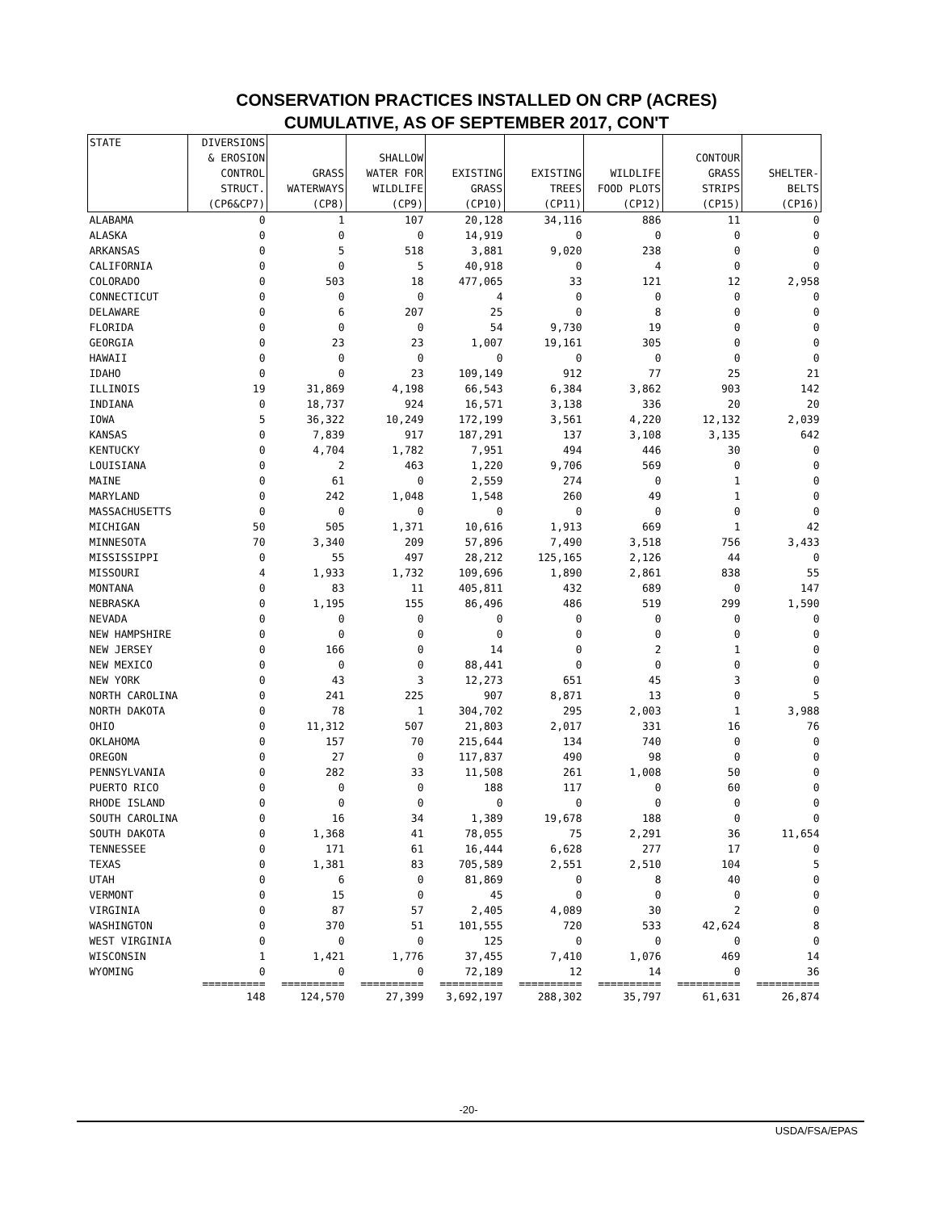CONSERVATION PRACTICES INSTALLED ON CRP (ACRES)
CUMULATIVE, AS OF SEPTEMBER 2017, CON'T
| STATE | DIVERSIONS & EROSION CONTROL STRUCT. (CP6&CP7) | GRASS WATERWAYS (CP8) | SHALLOW WATER FOR WILDLIFE (CP9) | EXISTING GRASS (CP10) | EXISTING TREES (CP11) | WILDLIFE FOOD PLOTS (CP12) | CONTOUR GRASS STRIPS (CP15) | SHELTER- BELTS (CP16) |
| --- | --- | --- | --- | --- | --- | --- | --- | --- |
| ALABAMA | 0 | 1 | 107 | 20,128 | 34,116 | 886 | 11 | 0 |
| ALASKA | 0 | 0 | 0 | 14,919 | 0 | 0 | 0 | 0 |
| ARKANSAS | 0 | 5 | 518 | 3,881 | 9,020 | 238 | 0 | 0 |
| CALIFORNIA | 0 | 0 | 5 | 40,918 | 0 | 4 | 0 | 0 |
| COLORADO | 0 | 503 | 18 | 477,065 | 33 | 121 | 12 | 2,958 |
| CONNECTICUT | 0 | 0 | 0 | 4 | 0 | 0 | 0 | 0 |
| DELAWARE | 0 | 6 | 207 | 25 | 0 | 8 | 0 | 0 |
| FLORIDA | 0 | 0 | 0 | 54 | 9,730 | 19 | 0 | 0 |
| GEORGIA | 0 | 23 | 23 | 1,007 | 19,161 | 305 | 0 | 0 |
| HAWAII | 0 | 0 | 0 | 0 | 0 | 0 | 0 | 0 |
| IDAHO | 0 | 0 | 23 | 109,149 | 912 | 77 | 25 | 21 |
| ILLINOIS | 19 | 31,869 | 4,198 | 66,543 | 6,384 | 3,862 | 903 | 142 |
| INDIANA | 0 | 18,737 | 924 | 16,571 | 3,138 | 336 | 20 | 20 |
| IOWA | 5 | 36,322 | 10,249 | 172,199 | 3,561 | 4,220 | 12,132 | 2,039 |
| KANSAS | 0 | 7,839 | 917 | 187,291 | 137 | 3,108 | 3,135 | 642 |
| KENTUCKY | 0 | 4,704 | 1,782 | 7,951 | 494 | 446 | 30 | 0 |
| LOUISIANA | 0 | 2 | 463 | 1,220 | 9,706 | 569 | 0 | 0 |
| MAINE | 0 | 61 | 0 | 2,559 | 274 | 0 | 1 | 0 |
| MARYLAND | 0 | 242 | 1,048 | 1,548 | 260 | 49 | 1 | 0 |
| MASSACHUSETTS | 0 | 0 | 0 | 0 | 0 | 0 | 0 | 0 |
| MICHIGAN | 50 | 505 | 1,371 | 10,616 | 1,913 | 669 | 1 | 42 |
| MINNESOTA | 70 | 3,340 | 209 | 57,896 | 7,490 | 3,518 | 756 | 3,433 |
| MISSISSIPPI | 0 | 55 | 497 | 28,212 | 125,165 | 2,126 | 44 | 0 |
| MISSOURI | 4 | 1,933 | 1,732 | 109,696 | 1,890 | 2,861 | 838 | 55 |
| MONTANA | 0 | 83 | 11 | 405,811 | 432 | 689 | 0 | 147 |
| NEBRASKA | 0 | 1,195 | 155 | 86,496 | 486 | 519 | 299 | 1,590 |
| NEVADA | 0 | 0 | 0 | 0 | 0 | 0 | 0 | 0 |
| NEW HAMPSHIRE | 0 | 0 | 0 | 0 | 0 | 0 | 0 | 0 |
| NEW JERSEY | 0 | 166 | 0 | 14 | 0 | 2 | 1 | 0 |
| NEW MEXICO | 0 | 0 | 0 | 88,441 | 0 | 0 | 0 | 0 |
| NEW YORK | 0 | 43 | 3 | 12,273 | 651 | 45 | 3 | 0 |
| NORTH CAROLINA | 0 | 241 | 225 | 907 | 8,871 | 13 | 0 | 5 |
| NORTH DAKOTA | 0 | 78 | 1 | 304,702 | 295 | 2,003 | 1 | 3,988 |
| OHIO | 0 | 11,312 | 507 | 21,803 | 2,017 | 331 | 16 | 76 |
| OKLAHOMA | 0 | 157 | 70 | 215,644 | 134 | 740 | 0 | 0 |
| OREGON | 0 | 27 | 0 | 117,837 | 490 | 98 | 0 | 0 |
| PENNSYLVANIA | 0 | 282 | 33 | 11,508 | 261 | 1,008 | 50 | 0 |
| PUERTO RICO | 0 | 0 | 0 | 188 | 117 | 0 | 60 | 0 |
| RHODE ISLAND | 0 | 0 | 0 | 0 | 0 | 0 | 0 | 0 |
| SOUTH CAROLINA | 0 | 16 | 34 | 1,389 | 19,678 | 188 | 0 | 0 |
| SOUTH DAKOTA | 0 | 1,368 | 41 | 78,055 | 75 | 2,291 | 36 | 11,654 |
| TENNESSEE | 0 | 171 | 61 | 16,444 | 6,628 | 277 | 17 | 0 |
| TEXAS | 0 | 1,381 | 83 | 705,589 | 2,551 | 2,510 | 104 | 5 |
| UTAH | 0 | 6 | 0 | 81,869 | 0 | 8 | 40 | 0 |
| VERMONT | 0 | 15 | 0 | 45 | 0 | 0 | 0 | 0 |
| VIRGINIA | 0 | 87 | 57 | 2,405 | 4,089 | 30 | 2 | 0 |
| WASHINGTON | 0 | 370 | 51 | 101,555 | 720 | 533 | 42,624 | 8 |
| WEST VIRGINIA | 0 | 0 | 0 | 125 | 0 | 0 | 0 | 0 |
| WISCONSIN | 1 | 1,421 | 1,776 | 37,455 | 7,410 | 1,076 | 469 | 14 |
| WYOMING | 0 | 0 | 0 | 72,189 | 12 | 14 | 0 | 36 |
| | ========== | ========== | ========== | ========== | ========== | ========== | ========== | ========== |
| | 148 | 124,570 | 27,399 | 3,692,197 | 288,302 | 35,797 | 61,631 | 26,874 |
-20-
USDA/FSA/EPAS